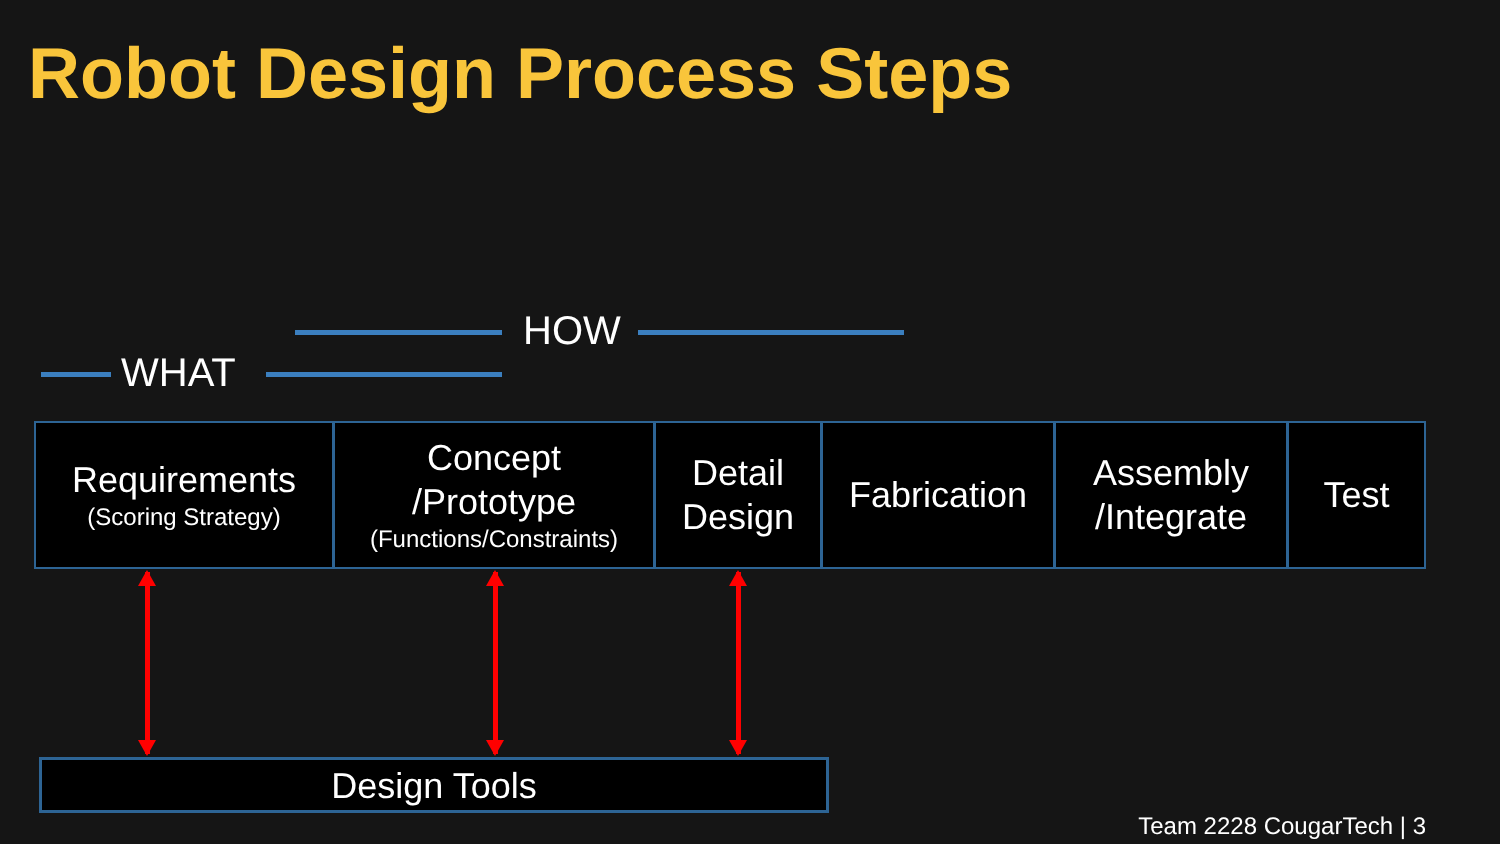Robot Design Process Steps
HOW
WHAT
Requirements
(Scoring Strategy)
Concept
/Prototype
(Functions/Constraints)
Detail
Design
Fabrication
Assembly
/Integrate
Test
Design Tools
Team 2228 CougarTech | 3